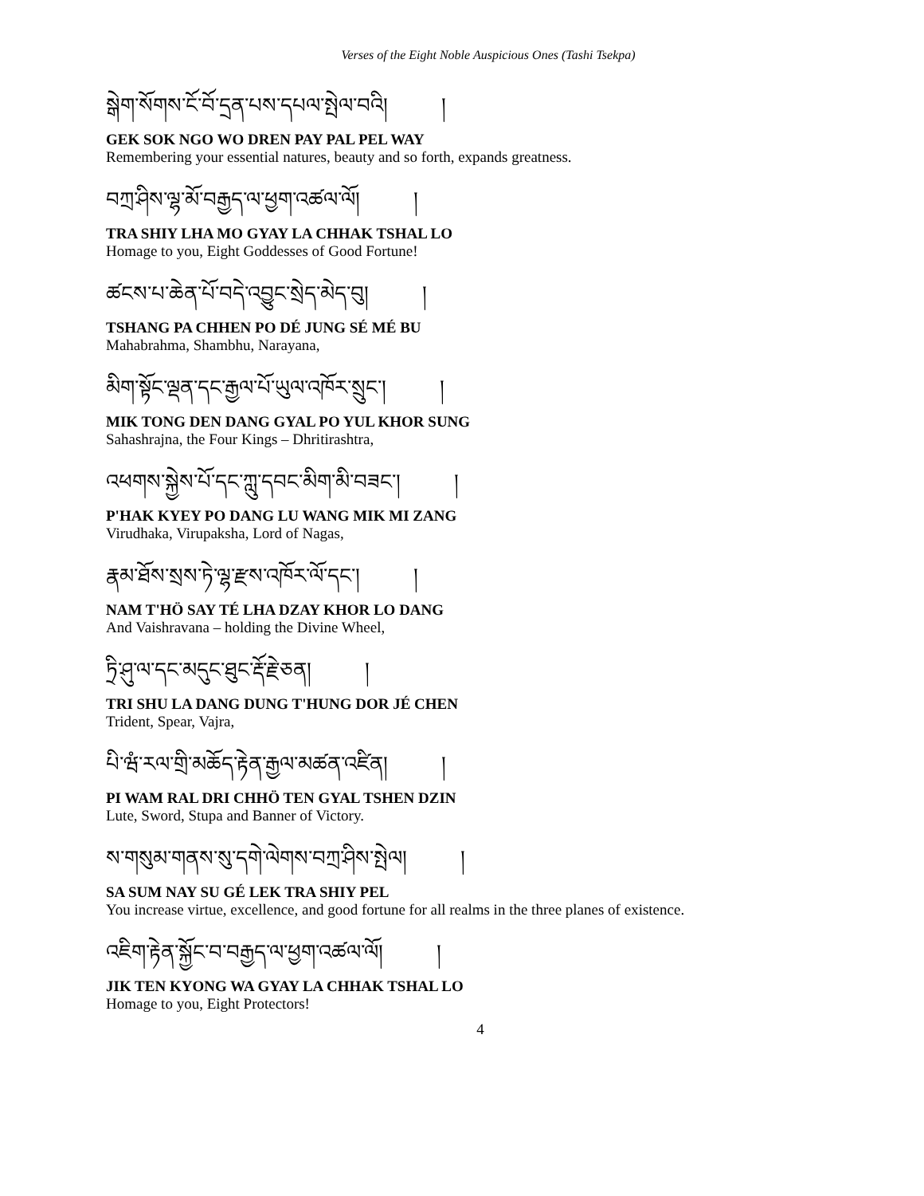Verses of the Eight Noble Auspicious Ones (Tashi Tsekpa)
སྒེག་སོགས་ངོ་བོ་དྲན་པས་དཔལ་སྤེལ་བའི། །
GEK SOK NGO WO DREN PAY PAL PEL WAY
Remembering your essential natures, beauty and so forth, expands greatness.
བཀྲ་ཤིས་ལྷ་མོ་བརྒྱད་ལ་ཕྱག་འཚལ་ལོ། །
TRA SHIY LHA MO GYAY LA CHHAK TSHAL LO
Homage to you, Eight Goddesses of Good Fortune!
ཚངས་པ་ཆེན་པོ་བདེ་འབྱུང་སྲེད་མེད་བུ། །
TSHANG PA CHHEN PO DÉ JUNG SÉ MÉ BU
Mahabrahma, Shambhu, Narayana,
མིག་སྟོང་ལྡན་དང་རྒྱལ་པོ་ཡུལ་འཁོར་སྲུང་། །
MIK TONG DEN DANG GYAL PO YUL KHOR SUNG
Sahashrajna, the Four Kings – Dhritirashtra,
འཕགས་སྐྱེས་པོ་དང་ཀླུ་དབང་མིག་མི་བཟང་། །
P'HAK KYEY PO DANG LU WANG MIK MI ZANG
Virudhaka, Virupaksha, Lord of Nagas,
རྣམ་ཐོས་སྲས་ཏེ་ལྷ་རྫས་འཁོར་ལོ་དང་། །
NAM T'HÖ SAY TÉ LHA DZAY KHOR LO DANG
And Vaishravana – holding the Divine Wheel,
ཏྲི་ཤུ་ལ་དང་མདུང་ཐུང་རྡོ་རྗེ་ཅན། །
TRI SHU LA DANG DUNG T'HUNG DOR JÉ CHEN
Trident, Spear, Vajra,
པི་ཝཾ་རལ་གྲི་མཆོད་རྟེན་རྒྱལ་མཚན་འཛིན། །
PI WAM RAL DRI CHHÖ TEN GYAL TSHEN DZIN
Lute, Sword, Stupa and Banner of Victory.
ས་གསུམ་གནས་སུ་དགེ་ལེགས་བཀྲ་ཤིས་སྤེལ། །
SA SUM NAY SU GÉ LEK TRA SHIY PEL
You increase virtue, excellence, and good fortune for all realms in the three planes of existence.
འཇིག་རྟེན་སྐྱོང་བ་བརྒྱད་ལ་ཕྱག་འཚལ་ལོ། །
JIK TEN KYONG WA GYAY LA CHHAK TSHAL LO
Homage to you, Eight Protectors!
4